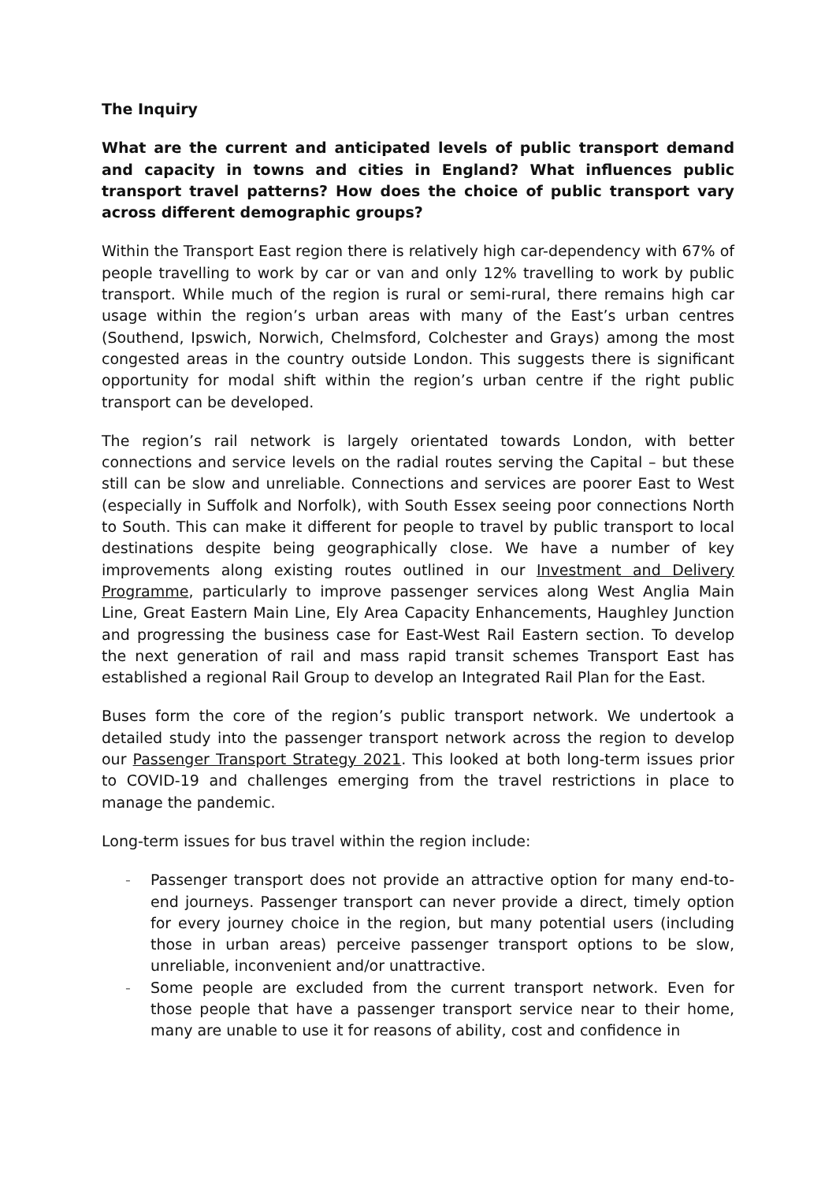The Inquiry
What are the current and anticipated levels of public transport demand and capacity in towns and cities in England? What influences public transport travel patterns? How does the choice of public transport vary across different demographic groups?
Within the Transport East region there is relatively high car-dependency with 67% of people travelling to work by car or van and only 12% travelling to work by public transport. While much of the region is rural or semi-rural, there remains high car usage within the region’s urban areas with many of the East’s urban centres (Southend, Ipswich, Norwich, Chelmsford, Colchester and Grays) among the most congested areas in the country outside London. This suggests there is significant opportunity for modal shift within the region’s urban centre if the right public transport can be developed.
The region’s rail network is largely orientated towards London, with better connections and service levels on the radial routes serving the Capital – but these still can be slow and unreliable. Connections and services are poorer East to West (especially in Suffolk and Norfolk), with South Essex seeing poor connections North to South. This can make it different for people to travel by public transport to local destinations despite being geographically close. We have a number of key improvements along existing routes outlined in our Investment and Delivery Programme, particularly to improve passenger services along West Anglia Main Line, Great Eastern Main Line, Ely Area Capacity Enhancements, Haughley Junction and progressing the business case for East-West Rail Eastern section. To develop the next generation of rail and mass rapid transit schemes Transport East has established a regional Rail Group to develop an Integrated Rail Plan for the East.
Buses form the core of the region’s public transport network. We undertook a detailed study into the passenger transport network across the region to develop our Passenger Transport Strategy 2021. This looked at both long-term issues prior to COVID-19 and challenges emerging from the travel restrictions in place to manage the pandemic.
Long-term issues for bus travel within the region include:
- Passenger transport does not provide an attractive option for many end-to-end journeys. Passenger transport can never provide a direct, timely option for every journey choice in the region, but many potential users (including those in urban areas) perceive passenger transport options to be slow, unreliable, inconvenient and/or unattractive.
- Some people are excluded from the current transport network. Even for those people that have a passenger transport service near to their home, many are unable to use it for reasons of ability, cost and confidence in